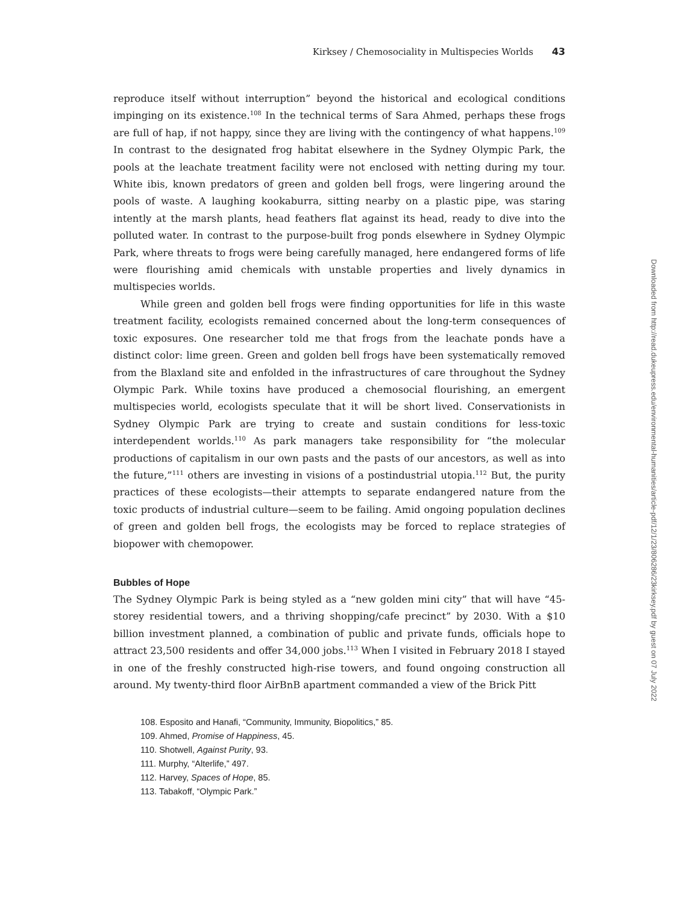Kirksey / Chemosociality in Multispecies Worlds 43
reproduce itself without interruption” beyond the historical and ecological conditions impinging on its existence.<sup>108</sup> In the technical terms of Sara Ahmed, perhaps these frogs are full of hap, if not happy, since they are living with the contingency of what happens.<sup>109</sup> In contrast to the designated frog habitat elsewhere in the Sydney Olympic Park, the pools at the leachate treatment facility were not enclosed with netting during my tour. White ibis, known predators of green and golden bell frogs, were lingering around the pools of waste. A laughing kookaburra, sitting nearby on a plastic pipe, was staring intently at the marsh plants, head feathers flat against its head, ready to dive into the polluted water. In contrast to the purpose-built frog ponds elsewhere in Sydney Olympic Park, where threats to frogs were being carefully managed, here endangered forms of life were flourishing amid chemicals with unstable properties and lively dynamics in multispecies worlds.
While green and golden bell frogs were finding opportunities for life in this waste treatment facility, ecologists remained concerned about the long-term consequences of toxic exposures. One researcher told me that frogs from the leachate ponds have a distinct color: lime green. Green and golden bell frogs have been systematically removed from the Blaxland site and enfolded in the infrastructures of care throughout the Sydney Olympic Park. While toxins have produced a chemosocial flourishing, an emergent multispecies world, ecologists speculate that it will be short lived. Conservationists in Sydney Olympic Park are trying to create and sustain conditions for less-toxic interdependent worlds.<sup>110</sup> As park managers take responsibility for “the molecular productions of capitalism in our own pasts and the pasts of our ancestors, as well as into the future,”<sup>111</sup> others are investing in visions of a postindustrial utopia.<sup>112</sup> But, the purity practices of these ecologists—their attempts to separate endangered nature from the toxic products of industrial culture—seem to be failing. Amid ongoing population declines of green and golden bell frogs, the ecologists may be forced to replace strategies of biopower with chemopower.
Bubbles of Hope
The Sydney Olympic Park is being styled as a “new golden mini city” that will have “45-storey residential towers, and a thriving shopping/cafe precinct” by 2030. With a $10 billion investment planned, a combination of public and private funds, officials hope to attract 23,500 residents and offer 34,000 jobs.<sup>113</sup> When I visited in February 2018 I stayed in one of the freshly constructed high-rise towers, and found ongoing construction all around. My twenty-third floor AirBnB apartment commanded a view of the Brick Pitt
108. Esposito and Hanafi, “Community, Immunity, Biopolitics,” 85.
109. Ahmed, Promise of Happiness, 45.
110. Shotwell, Against Purity, 93.
111. Murphy, “Alterlife,” 497.
112. Harvey, Spaces of Hope, 85.
113. Tabakoff, “Olympic Park.”
Downloaded from http://read.dukeupress.edu/environmental-humanities/article-pdf/12/1/23/806286/23kirksey.pdf by guest on 07 July 2022